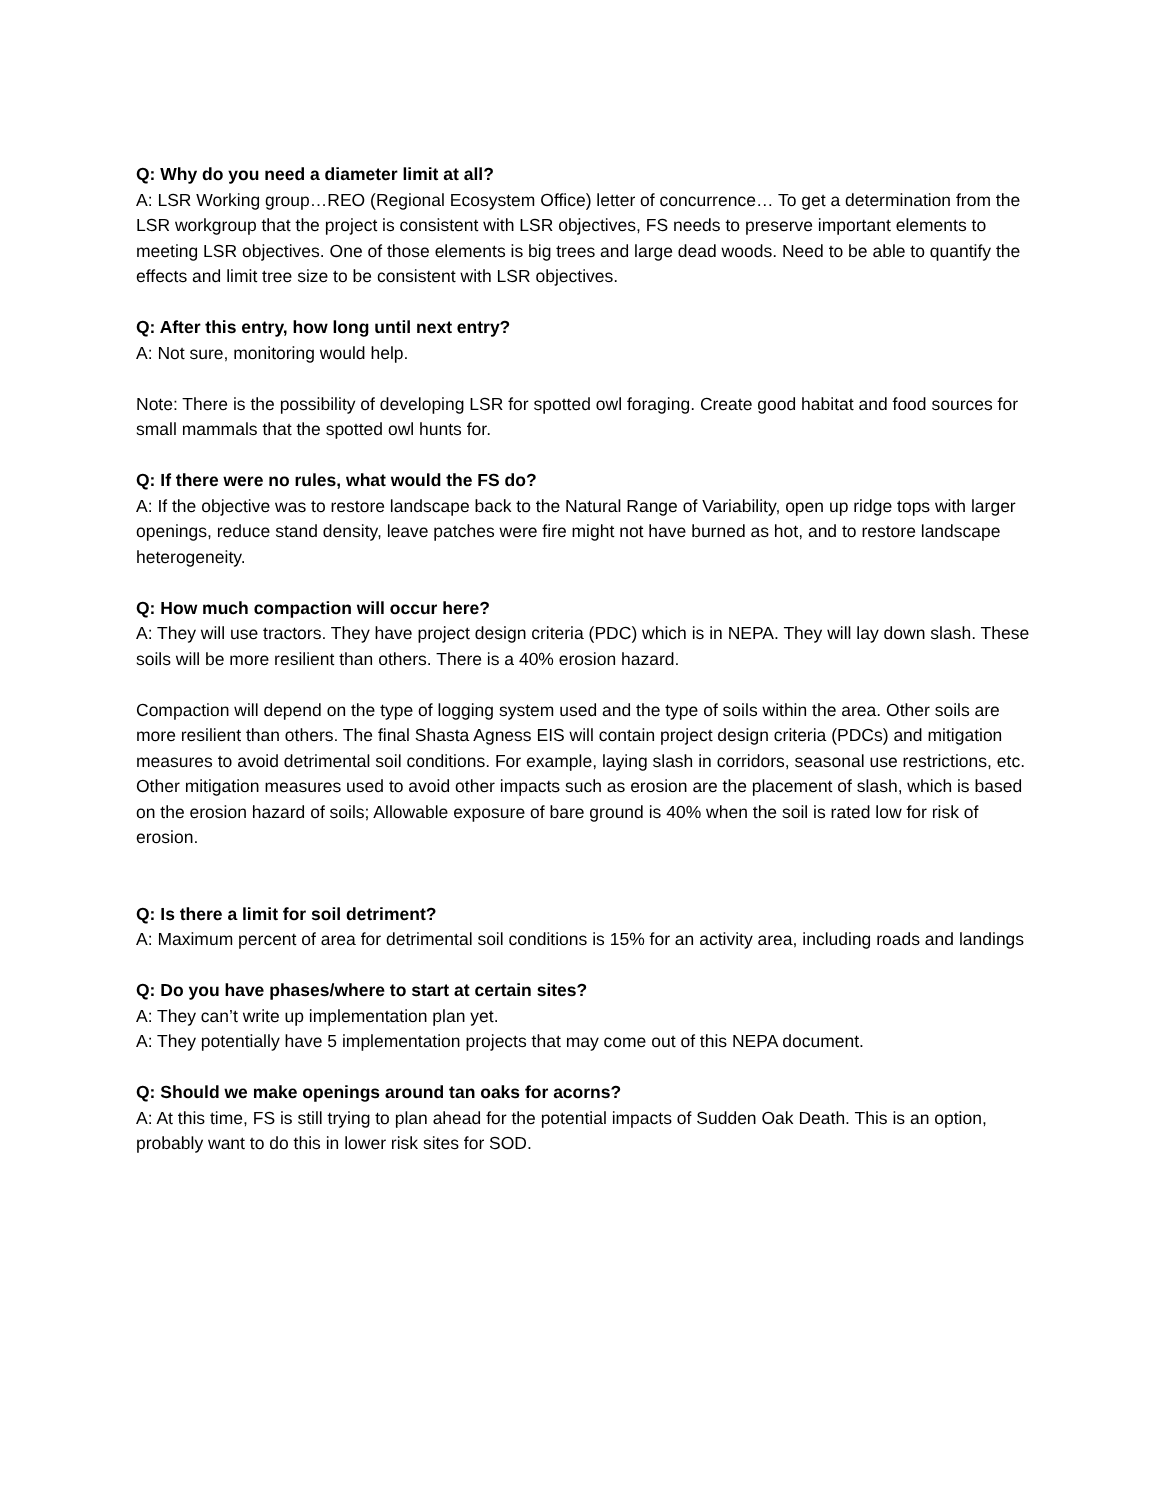Q: Why do you need a diameter limit at all?
A: LSR Working group…REO (Regional Ecosystem Office) letter of concurrence… To get a determination from the LSR workgroup that the project is consistent with LSR objectives, FS needs to preserve important elements to meeting LSR objectives. One of those elements is big trees and large dead woods. Need to be able to quantify the effects and limit tree size to be consistent with LSR objectives.
Q: After this entry, how long until next entry?
A: Not sure, monitoring would help.
Note: There is the possibility of developing LSR for spotted owl foraging. Create good habitat and food sources for small mammals that the spotted owl hunts for.
Q: If there were no rules, what would the FS do?
A: If the objective was to restore landscape back to the Natural Range of Variability, open up ridge tops with larger openings, reduce stand density, leave patches were fire might not have burned as hot, and to restore landscape heterogeneity.
Q: How much compaction will occur here?
A: They will use tractors. They have project design criteria (PDC) which is in NEPA. They will lay down slash. These soils will be more resilient than others. There is a 40% erosion hazard.
Compaction will depend on the type of logging system used and the type of soils within the area. Other soils are more resilient than others. The final Shasta Agness EIS will contain project design criteria (PDCs) and mitigation measures to avoid detrimental soil conditions. For example, laying slash in corridors, seasonal use restrictions, etc. Other mitigation measures used to avoid other impacts such as erosion are the placement of slash, which is based on the erosion hazard of soils; Allowable exposure of bare ground is 40% when the soil is rated low for risk of erosion.
Q: Is there a limit for soil detriment?
A: Maximum percent of area for detrimental soil conditions is 15% for an activity area, including roads and landings
Q: Do you have phases/where to start at certain sites?
A: They can’t write up implementation plan yet.
A: They potentially have 5 implementation projects that may come out of this NEPA document.
Q: Should we make openings around tan oaks for acorns?
A: At this time, FS is still trying to plan ahead for the potential impacts of Sudden Oak Death. This is an option, probably want to do this in lower risk sites for SOD.